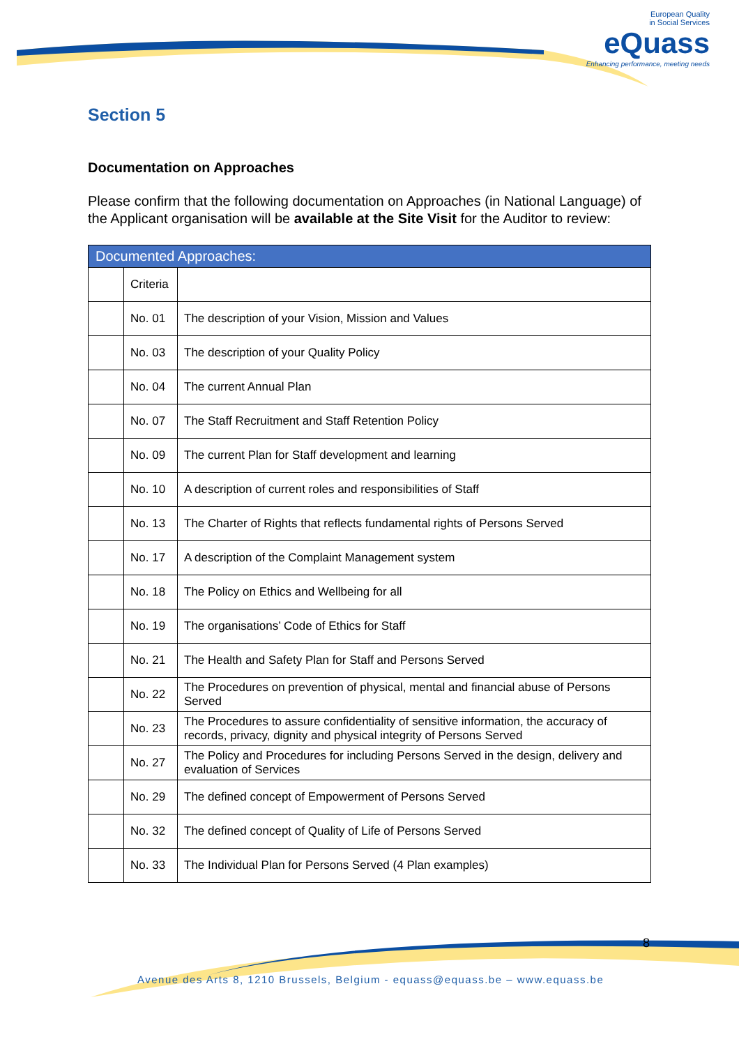European Quality
in Social Services
eQuass
Enhancing performance, meeting needs
Section 5
Documentation on Approaches
Please confirm that the following documentation on Approaches (in National Language) of the Applicant organisation will be available at the Site Visit for the Auditor to review:
| Documented Approaches: | | |
| --- | --- | --- |
| | Criteria | |
| | No. 01 | The description of your Vision, Mission and Values |
| | No. 03 | The description of your Quality Policy |
| | No. 04 | The current Annual Plan |
| | No. 07 | The Staff Recruitment and Staff Retention Policy |
| | No. 09 | The current Plan for Staff development and learning |
| | No. 10 | A description of current roles and responsibilities of Staff |
| | No. 13 | The Charter of Rights that reflects fundamental rights of Persons Served |
| | No. 17 | A description of the Complaint Management system |
| | No. 18 | The Policy on Ethics and Wellbeing for all |
| | No. 19 | The organisations’ Code of Ethics for Staff |
| | No. 21 | The Health and Safety Plan for Staff and Persons Served |
| | No. 22 | The Procedures on prevention of physical, mental and financial abuse of Persons Served |
| | No. 23 | The Procedures to assure confidentiality of sensitive information, the accuracy of records, privacy, dignity and physical integrity of Persons Served |
| | No. 27 | The Policy and Procedures for including Persons Served in the design, delivery and evaluation of Services |
| | No. 29 | The defined concept of Empowerment of Persons Served |
| | No. 32 | The defined concept of Quality of Life of Persons Served |
| | No. 33 | The Individual Plan for Persons Served (4 Plan examples) |
8
Avenue des Arts 8, 1210 Brussels, Belgium - equass@equass.be – www.equass.be